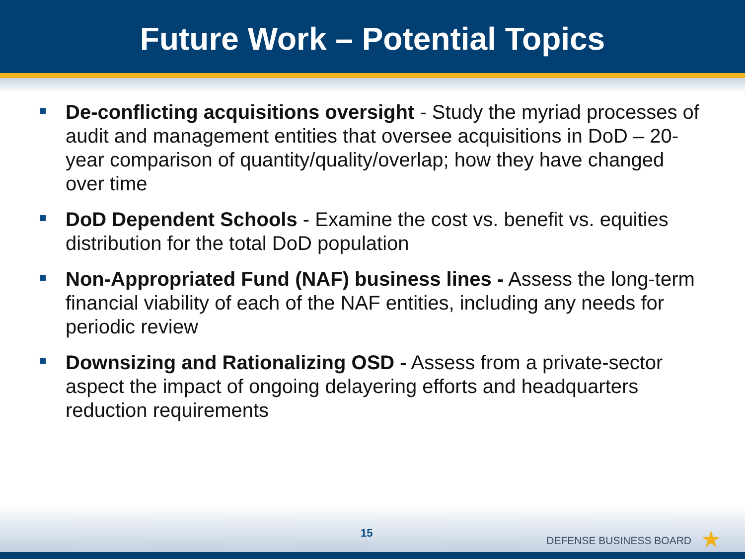Future Work – Potential Topics
De-conflicting acquisitions oversight - Study the myriad processes of audit and management entities that oversee acquisitions in DoD – 20-year comparison of quantity/quality/overlap; how they have changed over time
DoD Dependent Schools - Examine the cost vs. benefit vs. equities distribution for the total DoD population
Non-Appropriated Fund (NAF) business lines - Assess the long-term financial viability of each of the NAF entities, including any needs for periodic review
Downsizing and Rationalizing OSD - Assess from a private-sector aspect the impact of ongoing delayering efforts and headquarters reduction requirements
15
DEFENSE BUSINESS BOARD ★